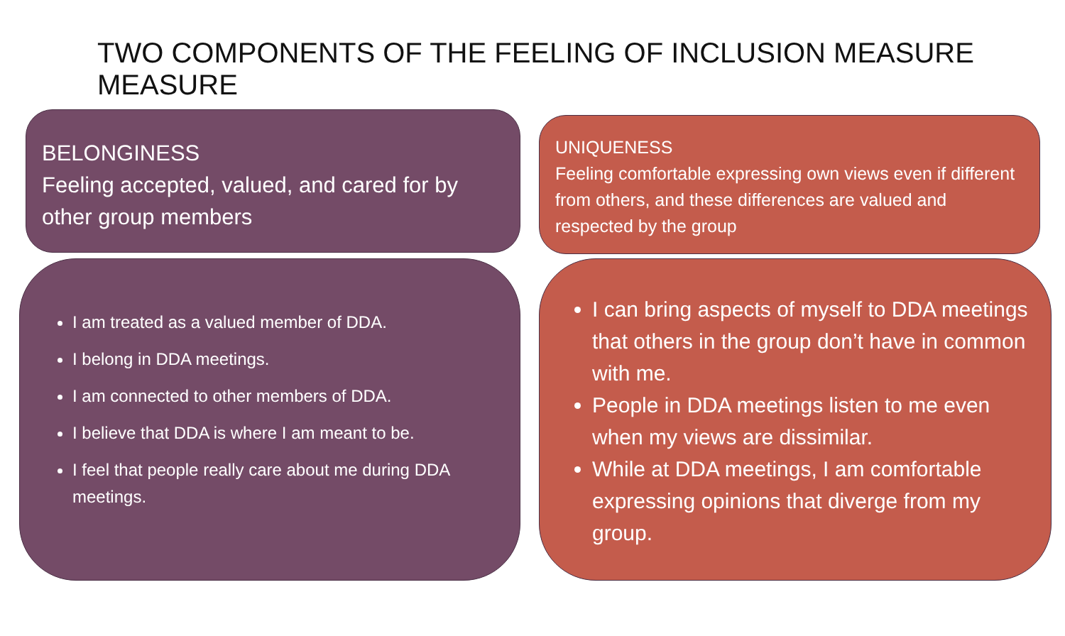TWO COMPONENTS OF THE FEELING OF INCLUSION MEASURE MEASURE
BELONGINESS
Feeling accepted, valued, and cared for by other group members
UNIQUENESS
Feeling comfortable expressing own views even if different from others, and these differences are valued and respected by the group
I am treated as a valued member of DDA.
I belong in DDA meetings.
I am connected to other members of DDA.
I believe that DDA is where I am meant to be.
I feel that people really care about me during DDA meetings.
I can bring aspects of myself to DDA meetings that others in the group don’t have in common with me.
People in DDA meetings listen to me even when my views are dissimilar.
While at DDA meetings, I am comfortable expressing opinions that diverge from my group.